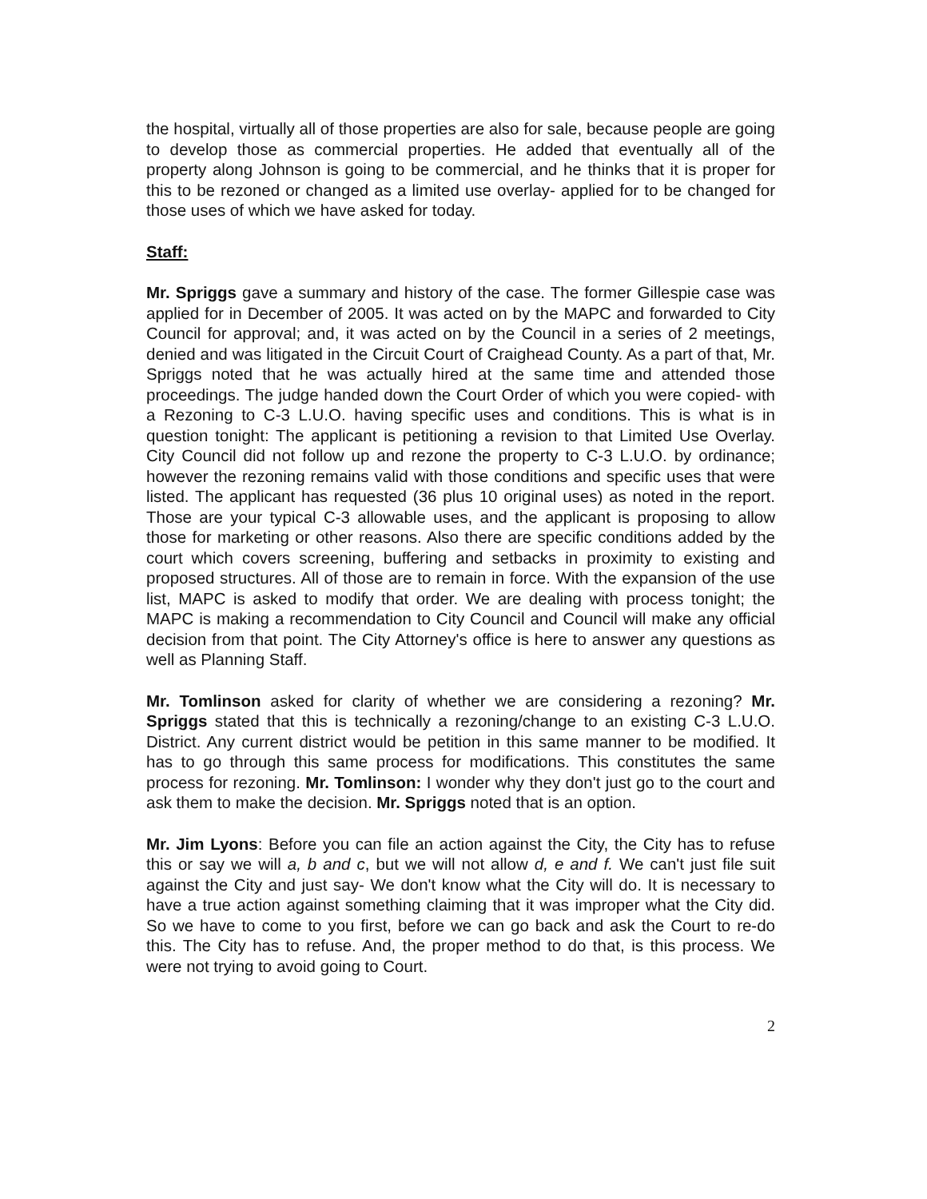the hospital, virtually all of those properties are also for sale, because people are going to develop those as commercial properties. He added that eventually all of the property along Johnson is going to be commercial, and he thinks that it is proper for this to be rezoned or changed as a limited use overlay- applied for to be changed for those uses of which we have asked for today.
Staff:
Mr. Spriggs gave a summary and history of the case. The former Gillespie case was applied for in December of 2005. It was acted on by the MAPC and forwarded to City Council for approval; and, it was acted on by the Council in a series of 2 meetings, denied and was litigated in the Circuit Court of Craighead County. As a part of that, Mr. Spriggs noted that he was actually hired at the same time and attended those proceedings. The judge handed down the Court Order of which you were copied- with a Rezoning to C-3 L.U.O. having specific uses and conditions. This is what is in question tonight: The applicant is petitioning a revision to that Limited Use Overlay. City Council did not follow up and rezone the property to C-3 L.U.O. by ordinance; however the rezoning remains valid with those conditions and specific uses that were listed. The applicant has requested (36 plus 10 original uses) as noted in the report. Those are your typical C-3 allowable uses, and the applicant is proposing to allow those for marketing or other reasons. Also there are specific conditions added by the court which covers screening, buffering and setbacks in proximity to existing and proposed structures. All of those are to remain in force. With the expansion of the use list, MAPC is asked to modify that order. We are dealing with process tonight; the MAPC is making a recommendation to City Council and Council will make any official decision from that point. The City Attorney's office is here to answer any questions as well as Planning Staff.
Mr. Tomlinson asked for clarity of whether we are considering a rezoning? Mr. Spriggs stated that this is technically a rezoning/change to an existing C-3 L.U.O. District. Any current district would be petition in this same manner to be modified. It has to go through this same process for modifications. This constitutes the same process for rezoning. Mr. Tomlinson: I wonder why they don't just go to the court and ask them to make the decision. Mr. Spriggs noted that is an option.
Mr. Jim Lyons: Before you can file an action against the City, the City has to refuse this or say we will a, b and c, but we will not allow d, e and f. We can't just file suit against the City and just say- We don't know what the City will do. It is necessary to have a true action against something claiming that it was improper what the City did. So we have to come to you first, before we can go back and ask the Court to re-do this. The City has to refuse. And, the proper method to do that, is this process. We were not trying to avoid going to Court.
2